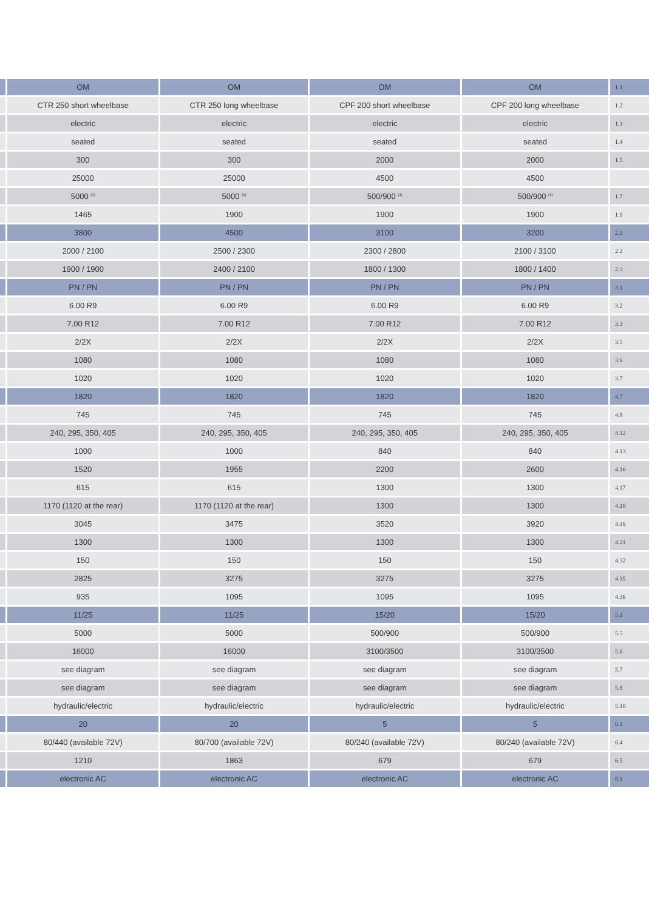| | OM | OM | OM | OM | 1.1 |
| | CTR 250 short wheelbase | CTR 250 long wheelbase | CPF 200 short wheelbase | CPF 200 long wheelbase | 1.2 |
| | electric | electric | electric | electric | 1.3 |
| | seated | seated | seated | seated | 1.4 |
| | 300 | 300 | 2000 | 2000 | 1.5 |
| | 25000 | 25000 | 4500 | 4500 | |
| | 5000 <sup>(1)</sup> | 5000 <sup>(1)</sup> | 500/900 <sup>(1)</sup> | 500/900 <sup>(1)</sup> | 1.7 |
| | 1465 | 1900 | 1900 | 1900 | 1.9 |
| | 3800 | 4500 | 3100 | 3200 | 2.1 |
| | 2000 / 2100 | 2500 / 2300 | 2300 / 2800 | 2100 / 3100 | 2.2 |
| | 1900 / 1900 | 2400 / 2100 | 1800 / 1300 | 1800 / 1400 | 2.3 |
| | PN / PN | PN / PN | PN / PN | PN / PN | 3.1 |
| | 6.00 R9 | 6.00 R9 | 6.00 R9 | 6.00 R9 | 3.2 |
| | 7.00 R12 | 7.00 R12 | 7.00 R12 | 7.00 R12 | 3.3 |
| | 2/2X | 2/2X | 2/2X | 2/2X | 3.5 |
| | 1080 | 1080 | 1080 | 1080 | 3.6 |
| | 1020 | 1020 | 1020 | 1020 | 3.7 |
| | 1820 | 1820 | 1820 | 1820 | 4.7 |
| | 745 | 745 | 745 | 745 | 4.8 |
| | 240, 295, 350, 405 | 240, 295, 350, 405 | 240, 295, 350, 405 | 240, 295, 350, 405 | 4.12 |
| | 1000 | 1000 | 840 | 840 | 4.13 |
| | 1520 | 1955 | 2200 | 2600 | 4.16 |
| | 615 | 615 | 1300 | 1300 | 4.17 |
| | 1170 (1120 at the rear) | 1170 (1120 at the rear) | 1300 | 1300 | 4.18 |
| | 3045 | 3475 | 3520 | 3920 | 4.19 |
| | 1300 | 1300 | 1300 | 1300 | 4.21 |
| | 150 | 150 | 150 | 150 | 4.32 |
| | 2825 | 3275 | 3275 | 3275 | 4.35 |
| | 935 | 1095 | 1095 | 1095 | 4.36 |
| | 11/25 | 11/25 | 15/20 | 15/20 | 5.1 |
| | 5000 | 5000 | 500/900 | 500/900 | 5.5 |
| | 16000 | 16000 | 3100/3500 | 3100/3500 | 5.6 |
| | see diagram | see diagram | see diagram | see diagram | 5.7 |
| | see diagram | see diagram | see diagram | see diagram | 5.8 |
| | hydraulic/electric | hydraulic/electric | hydraulic/electric | hydraulic/electric | 5.10 |
| | 20 | 20 | 5 | 5 | 6.1 |
| | 80/440 (available 72V) | 80/700 (available 72V) | 80/240 (available 72V) | 80/240 (available 72V) | 6.4 |
| | 1210 | 1863 | 679 | 679 | 6.5 |
| | electronic AC | electronic AC | electronic AC | electronic AC | 8.1 |